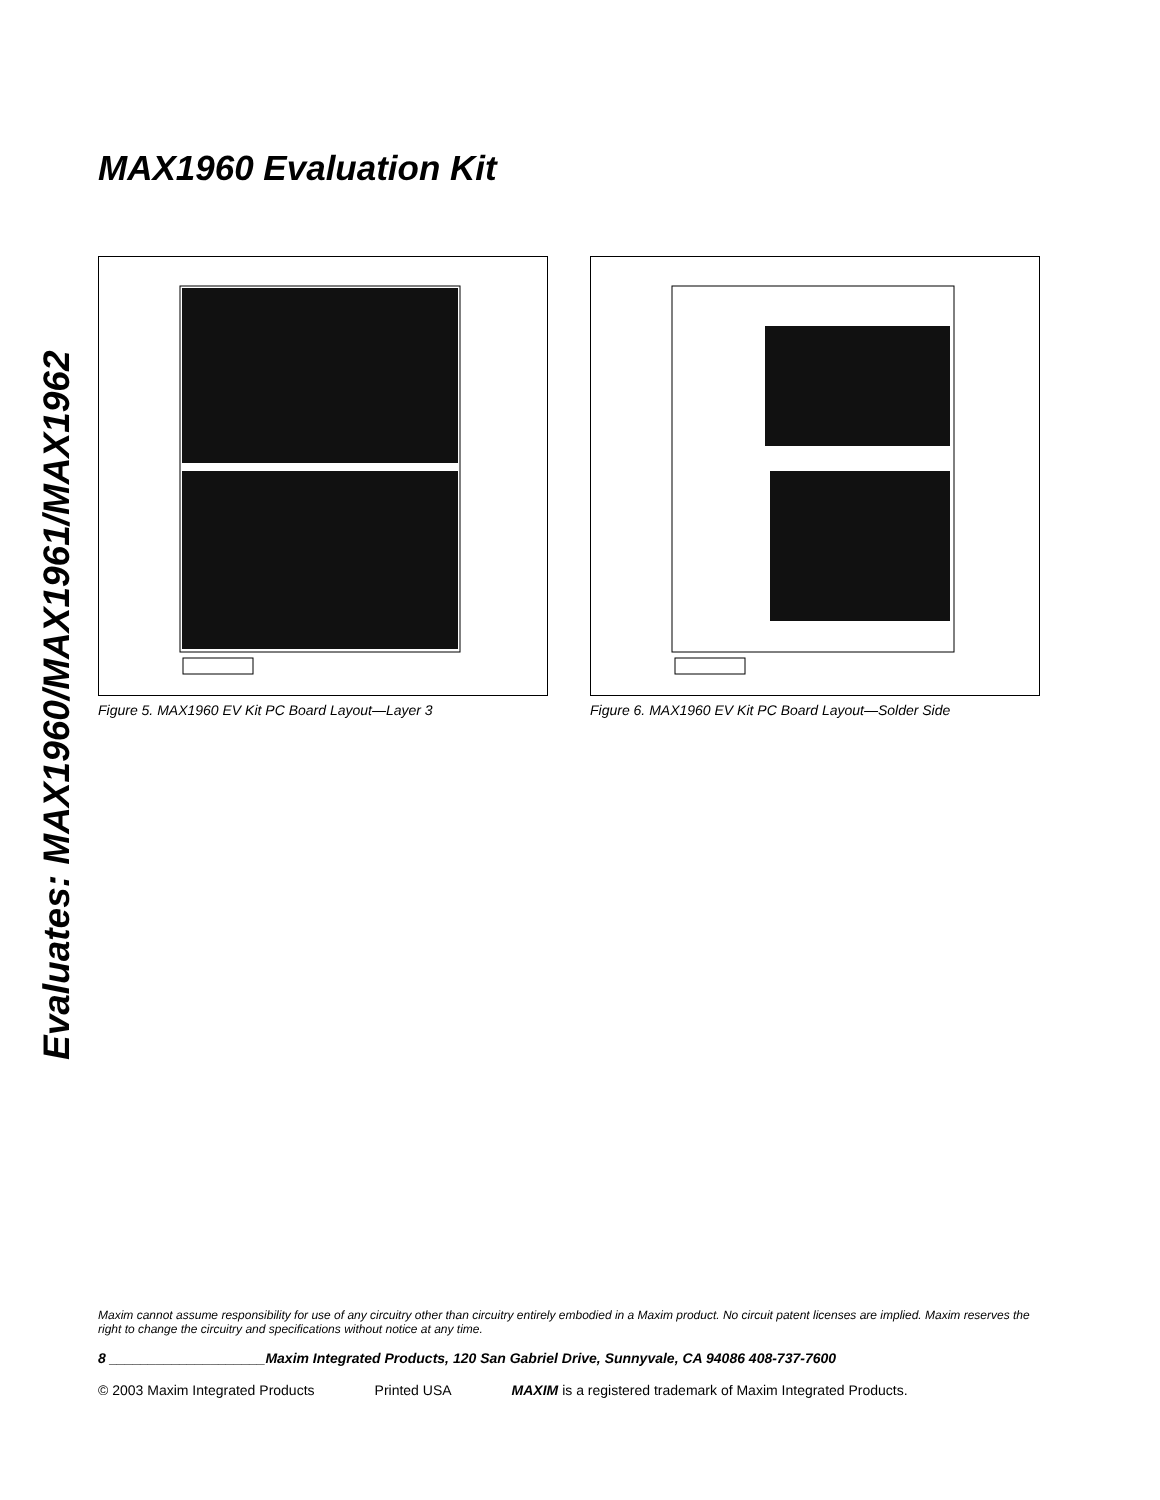Evaluates: MAX1960/MAX1961/MAX1962
MAX1960 Evaluation Kit
Figure 5. MAX1960 EV Kit PC Board Layout—Layer 3
Figure 6. MAX1960 EV Kit PC Board Layout—Solder Side
Maxim cannot assume responsibility for use of any circuitry other than circuitry entirely embodied in a Maxim product. No circuit patent licenses are implied. Maxim reserves the right to change the circuitry and specifications without notice at any time.
8 ____________________Maxim Integrated Products, 120 San Gabriel Drive, Sunnyvale, CA 94086 408-737-7600
© 2003 Maxim Integrated Products Printed USA MAXIM is a registered trademark of Maxim Integrated Products.